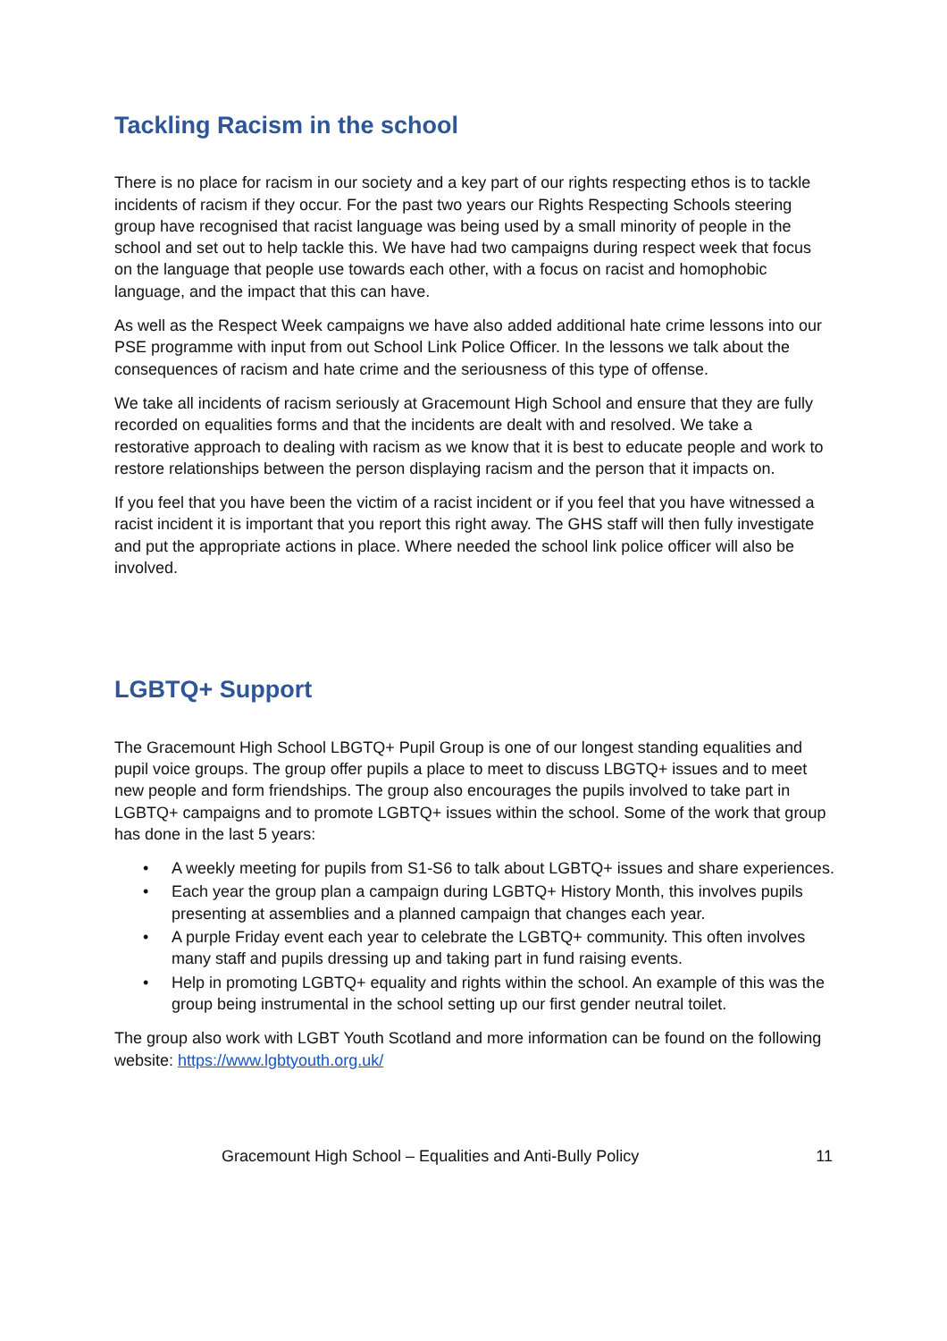Tackling Racism in the school
There is no place for racism in our society and a key part of our rights respecting ethos is to tackle incidents of racism if they occur. For the past two years our Rights Respecting Schools steering group have recognised that racist language was being used by a small minority of people in the school and set out to help tackle this. We have had two campaigns during respect week that focus on the language that people use towards each other, with a focus on racist and homophobic language, and the impact that this can have.
As well as the Respect Week campaigns we have also added additional hate crime lessons into our PSE programme with input from out School Link Police Officer. In the lessons we talk about the consequences of racism and hate crime and the seriousness of this type of offense.
We take all incidents of racism seriously at Gracemount High School and ensure that they are fully recorded on equalities forms and that the incidents are dealt with and resolved. We take a restorative approach to dealing with racism as we know that it is best to educate people and work to restore relationships between the person displaying racism and the person that it impacts on.
If you feel that you have been the victim of a racist incident or if you feel that you have witnessed a racist incident it is important that you report this right away. The GHS staff will then fully investigate and put the appropriate actions in place. Where needed the school link police officer will also be involved.
LGBTQ+ Support
The Gracemount High School LBGTQ+ Pupil Group is one of our longest standing equalities and pupil voice groups. The group offer pupils a place to meet to discuss LBGTQ+ issues and to meet new people and form friendships. The group also encourages the pupils involved to take part in LGBTQ+ campaigns and to promote LGBTQ+ issues within the school. Some of the work that group has done in the last 5 years:
• A weekly meeting for pupils from S1-S6 to talk about LGBTQ+ issues and share experiences.
• Each year the group plan a campaign during LGBTQ+ History Month, this involves pupils presenting at assemblies and a planned campaign that changes each year.
• A purple Friday event each year to celebrate the LGBTQ+ community. This often involves many staff and pupils dressing up and taking part in fund raising events.
• Help in promoting LGBTQ+ equality and rights within the school. An example of this was the group being instrumental in the school setting up our first gender neutral toilet.
The group also work with LGBT Youth Scotland and more information can be found on the following website: https://www.lgbtyouth.org.uk/
Gracemount High School – Equalities and Anti-Bully Policy 11